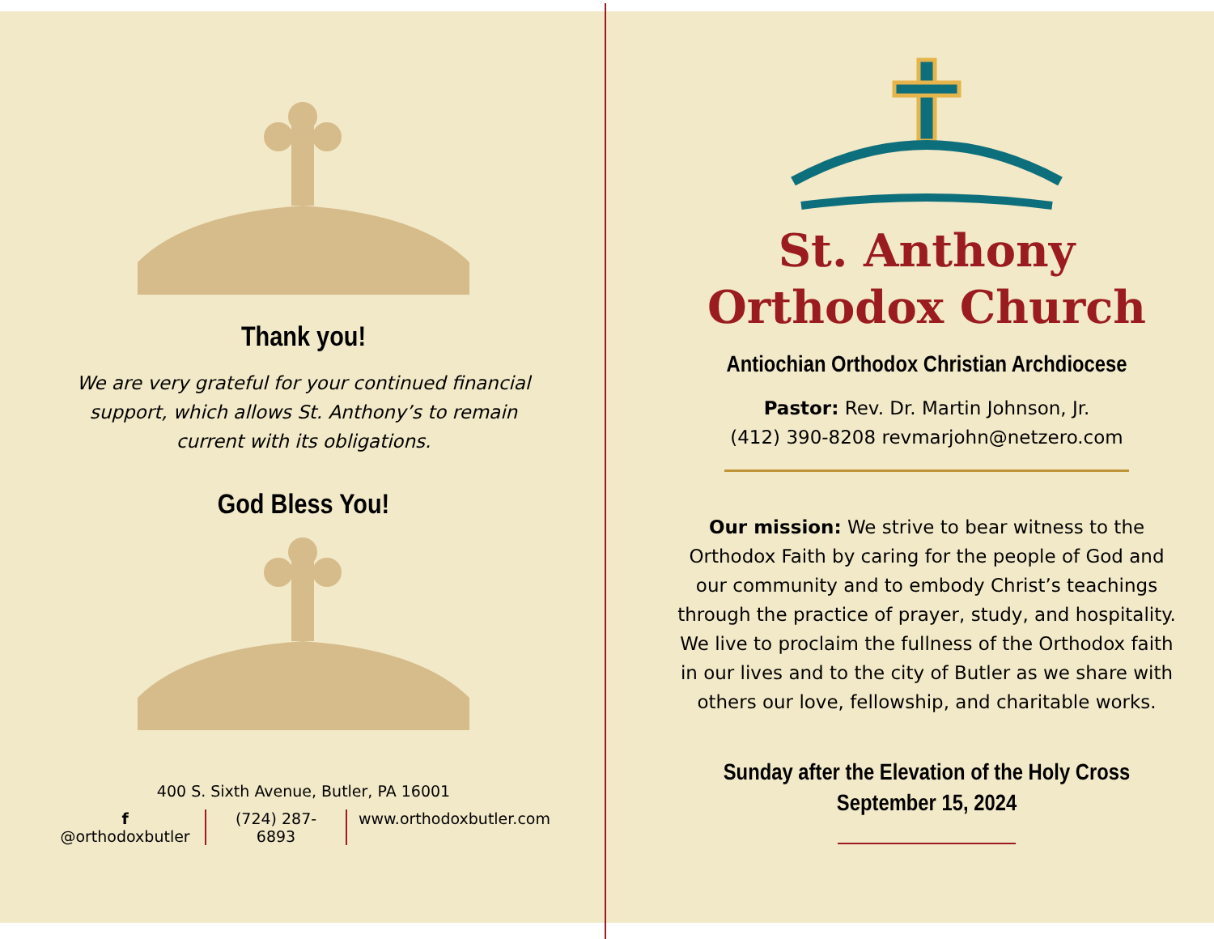Thank you!
We are very grateful for your continued financial support, which allows St. Anthony’s to remain current with its obligations.
God Bless You!
400 S. Sixth Avenue, Butler, PA 16001
f @orthodoxbutler (724) 287-6893 www.orthodoxbutler.com
St. Anthony
Orthodox Church
Antiochian Orthodox Christian Archdiocese
Pastor: Rev. Dr. Martin Johnson, Jr.
(412) 390-8208 revmarjohn@netzero.com
Our mission: We strive to bear witness to the Orthodox Faith by caring for the people of God and our community and to embody Christ’s teachings through the practice of prayer, study, and hospitality. We live to proclaim the fullness of the Orthodox faith in our lives and to the city of Butler as we share with others our love, fellowship, and charitable works.
Sunday after the Elevation of the Holy Cross
September 15, 2024